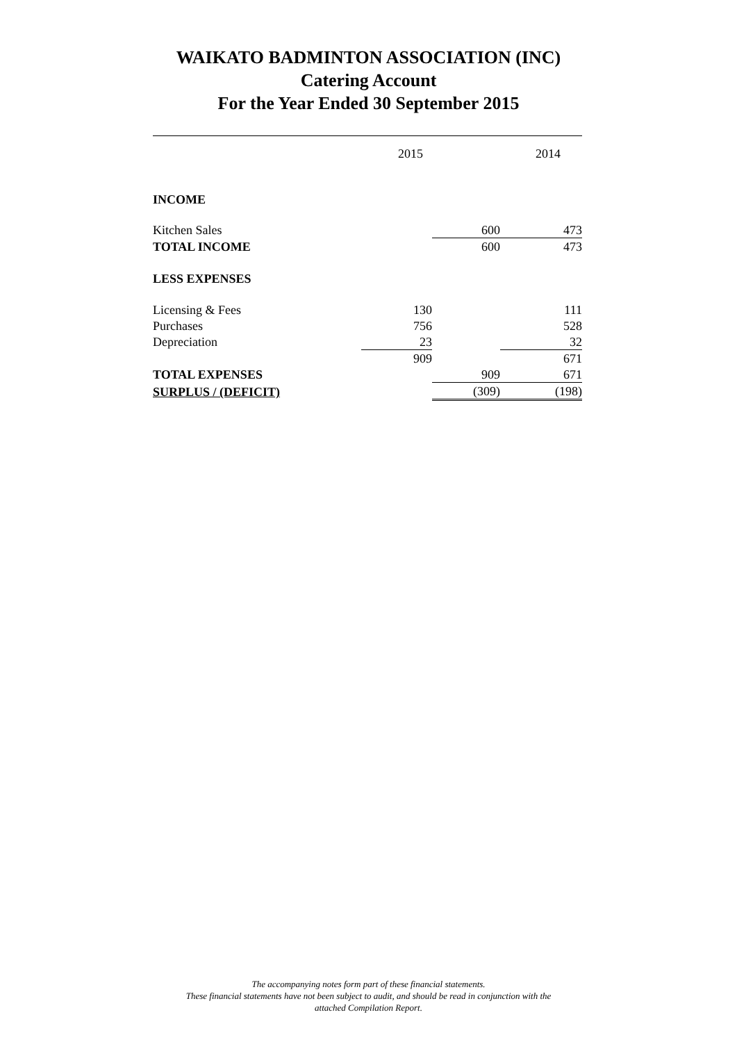WAIKATO BADMINTON ASSOCIATION (INC)
Catering Account
For the Year Ended 30 September 2015
| | 2015 | | 2014 |
| INCOME | | | |
| Kitchen Sales | | 600 | 473 |
| TOTAL INCOME | | 600 | 473 |
| LESS EXPENSES | | | |
| Licensing & Fees | 130 | | 111 |
| Purchases | 756 | | 528 |
| Depreciation | 23 | | 32 |
| | 909 | | 671 |
| TOTAL EXPENSES | | 909 | 671 |
| SURPLUS / (DEFICIT) | | (309) | (198) |
The accompanying notes form part of these financial statements.
These financial statements have not been subject to audit, and should be read in conjunction with the
attached Compilation Report.